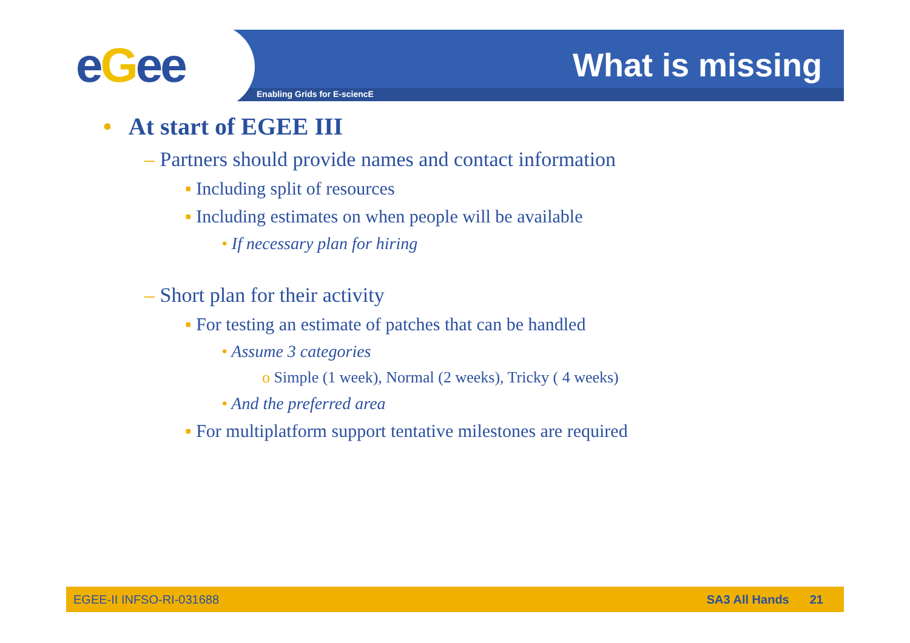eGee Enabling Grids for E-sciencE
What is missing
• At start of EGEE III
– Partners should provide names and contact information
▪ Including split of resources
▪ Including estimates on when people will be available
• If necessary plan for hiring
– Short plan for their activity
▪ For testing an estimate of patches that can be handled
• Assume 3 categories
o Simple (1 week), Normal (2 weeks), Tricky ( 4 weeks)
• And the preferred area
▪ For multiplatform support tentative milestones are required
EGEE-II INFSO-RI-031688 SA3 All Hands 21